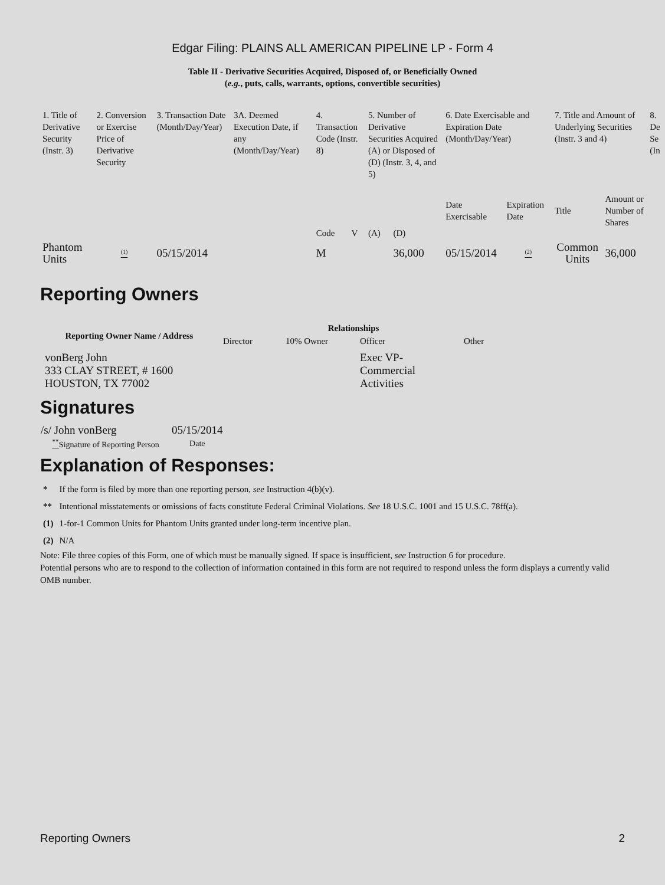Edgar Filing: PLAINS ALL AMERICAN PIPELINE LP - Form 4
Table II - Derivative Securities Acquired, Disposed of, or Beneficially Owned
(e.g., puts, calls, warrants, options, convertible securities)
| 1. Title of Derivative Security (Instr. 3) | 2. Conversion or Exercise Price of Derivative Security | 3. Transaction Date (Month/Day/Year) | 3A. Deemed Execution Date, if any (Month/Day/Year) | 4. Transaction Code (Instr. 8) | | 5. Number of Derivative Securities Acquired (A) or Disposed of (D) (Instr. 3, 4, and 5) | | 6. Date Exercisable and Expiration Date (Month/Day/Year) | | 7. Title and Amount of Underlying Securities (Instr. 3 and 4) | | 8. De Se (In |
| | | | | Code | V | (A) | (D) | Date Exercisable | Expiration Date | Title | Amount or Number of Shares | |
| Phantom Units | <sup>(1)</sup> | 05/15/2014 | | M | | | 36,000 | 05/15/2014 | <sup>(2)</sup> | Common Units | 36,000 | |
Reporting Owners
| Reporting Owner Name / Address | Relationships | | | |
| --- | --- | --- | --- | --- |
| | Director | 10% Owner | Officer | Other |
| vonBerg John 333 CLAY STREET, # 1600 HOUSTON, TX 77002 | | | Exec VP-Commercial Activities | |
Signatures
| /s/ John vonBerg | 05/15/2014 |
| <sup>**</sup> Signature of Reporting Person | Date |
Explanation of Responses:
| * | If the form is filed by more than one reporting person, see Instruction 4(b)(v). |
| ** | Intentional misstatements or omissions of facts constitute Federal Criminal Violations. See 18 U.S.C. 1001 and 15 U.S.C. 78ff(a). |
| (1) | 1-for-1 Common Units for Phantom Units granted under long-term incentive plan. |
| (2) | N/A |
Note: File three copies of this Form, one of which must be manually signed. If space is insufficient, see Instruction 6 for procedure.
Potential persons who are to respond to the collection of information contained in this form are not required to respond unless the form displays a currently valid OMB number.
Reporting Owners 2